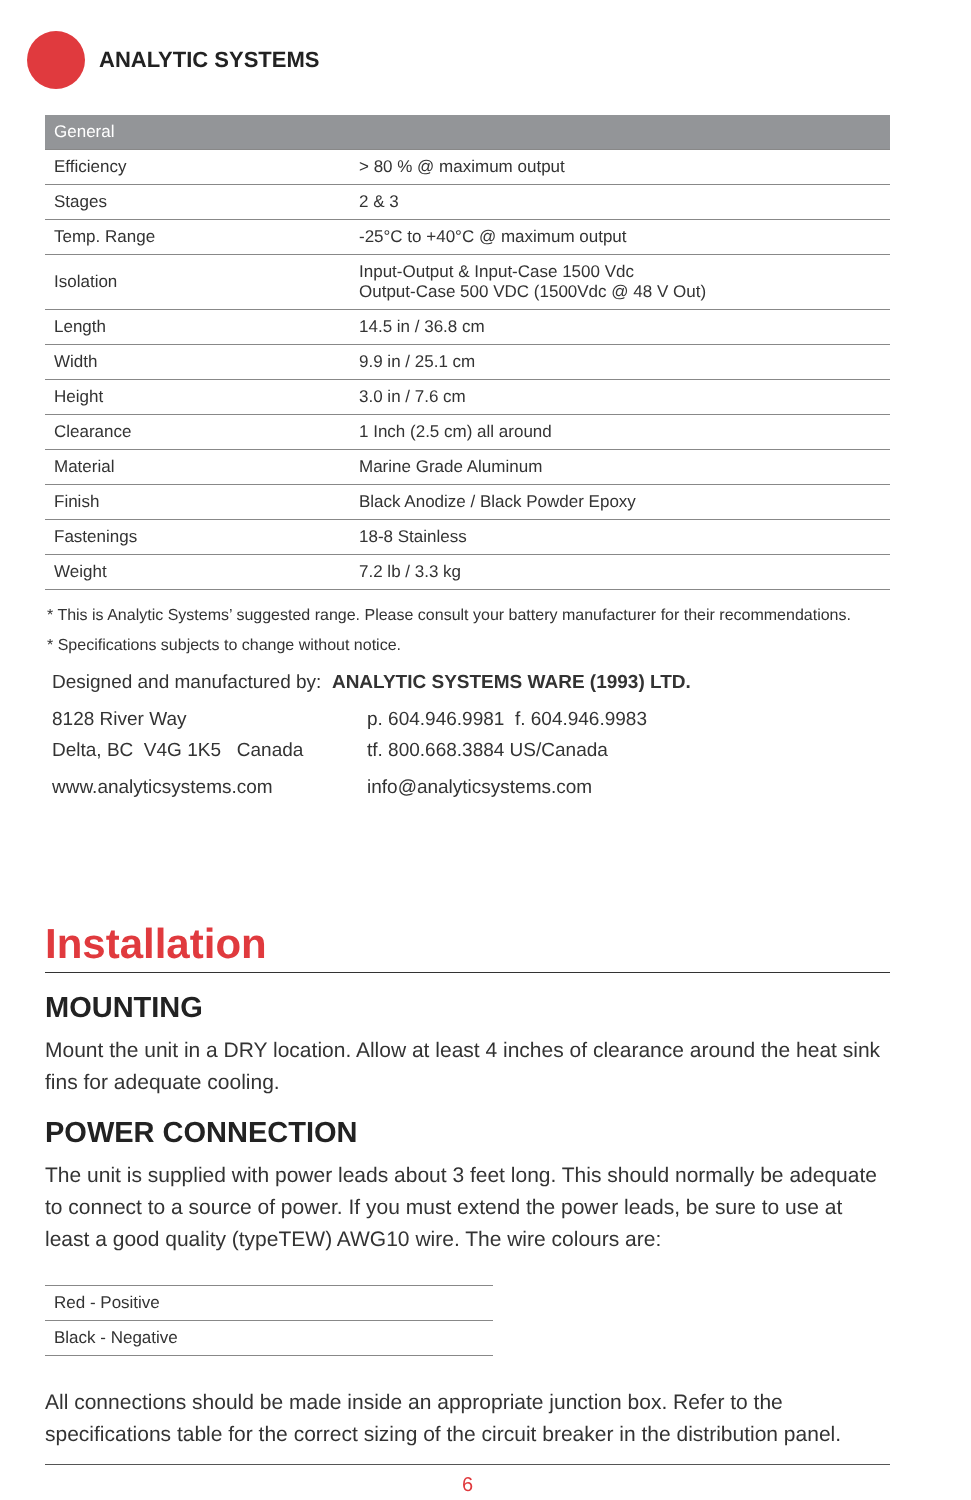ANALYTIC SYSTEMS
| General | |
| --- | --- |
| Efficiency | > 80 % @ maximum output |
| Stages | 2 & 3 |
| Temp. Range | -25°C to +40°C @ maximum output |
| Isolation | Input-Output & Input-Case 1500 Vdc Output-Case 500 VDC (1500Vdc @ 48 V Out) |
| Length | 14.5 in / 36.8 cm |
| Width | 9.9 in / 25.1 cm |
| Height | 3.0 in / 7.6 cm |
| Clearance | 1 Inch (2.5 cm) all around |
| Material | Marine Grade Aluminum |
| Finish | Black Anodize / Black Powder Epoxy |
| Fastenings | 18-8 Stainless |
| Weight | 7.2 lb / 3.3 kg |
* This is Analytic Systems’ suggested range. Please consult your battery manufacturer for their recommendations.
* Specifications subjects to change without notice.
Designed and manufactured by: ANALYTIC SYSTEMS WARE (1993) LTD.
8128 River Way p. 604.946.9981 f. 604.946.9983
Delta, BC V4G 1K5 Canada tf. 800.668.3884 US/Canada
www.analyticsystems.com info@analyticsystems.com
Installation
MOUNTING
Mount the unit in a DRY location. Allow at least 4 inches of clearance around the heat sink fins for adequate cooling.
POWER CONNECTION
The unit is supplied with power leads about 3 feet long. This should normally be adequate to connect to a source of power. If you must extend the power leads, be sure to use at least a good quality (typeTEW) AWG10 wire. The wire colours are:
| Red - Positive |
| Black - Negative |
All connections should be made inside an appropriate junction box. Refer to the specifications table for the correct sizing of the circuit breaker in the distribution panel.
6